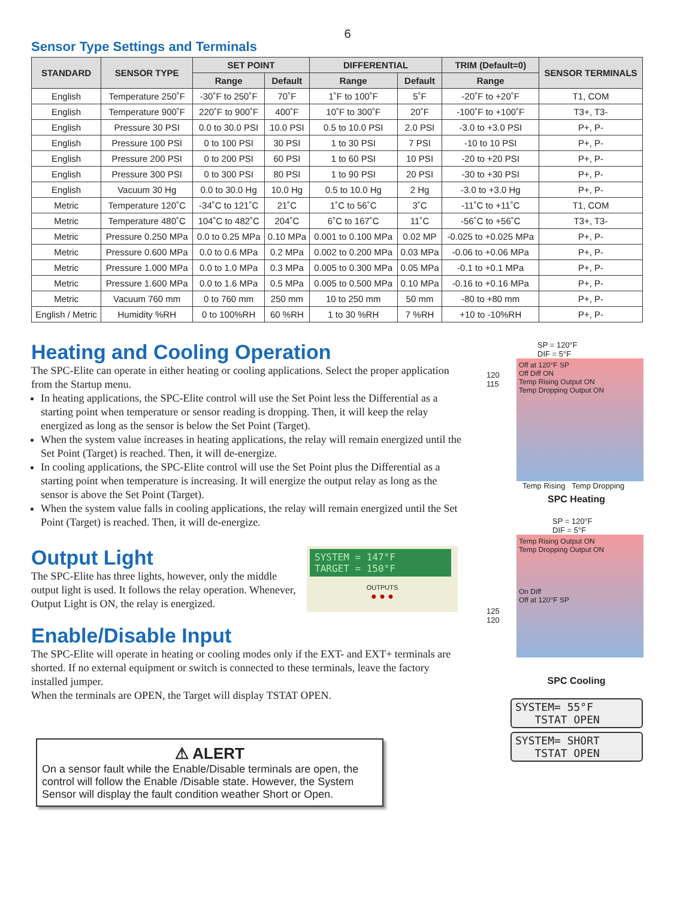6
Sensor Type Settings and Terminals
| STANDARD | SENSOR TYPE | SET POINT | | DIFFERENTIAL | | TRIM (Default=0) | SENSOR TERMINALS |
| --- | --- | --- | --- | --- | --- | --- | --- |
| | | Range | Default | Range | Default | Range | |
| English | Temperature 250˚F | -30˚F to 250˚F | 70˚F | 1˚F to 100˚F | 5˚F | -20˚F to +20˚F | T1, COM |
| English | Temperature 900˚F | 220˚F to 900˚F | 400˚F | 10˚F to 300˚F | 20˚F | -100˚F to +100˚F | T3+, T3- |
| English | Pressure 30 PSI | 0.0 to 30.0 PSI | 10.0 PSI | 0.5 to 10.0 PSI | 2.0 PSI | -3.0 to +3.0 PSI | P+, P- |
| English | Pressure 100 PSI | 0 to 100 PSI | 30 PSI | 1 to 30 PSI | 7 PSI | -10 to 10 PSI | P+, P- |
| English | Pressure 200 PSI | 0 to 200 PSI | 60 PSI | 1 to 60 PSI | 10 PSI | -20 to +20 PSI | P+, P- |
| English | Pressure 300 PSI | 0 to 300 PSI | 80 PSI | 1 to 90 PSI | 20 PSI | -30 to +30 PSI | P+, P- |
| English | Vacuum 30 Hg | 0.0 to 30.0 Hg | 10.0 Hg | 0.5 to 10.0 Hg | 2 Hg | -3.0 to +3.0 Hg | P+, P- |
| Metric | Temperature 120˚C | -34˚C to 121˚C | 21˚C | 1˚C to 56˚C | 3˚C | -11˚C to +11˚C | T1, COM |
| Metric | Temperature 480˚C | 104˚C to 482˚C | 204˚C | 6˚C to 167˚C | 11˚C | -56˚C to +56˚C | T3+, T3- |
| Metric | Pressure 0.250 MPa | 0.0 to 0.25 MPa | 0.10 MPa | 0.001 to 0.100 MPa | 0.02 MP | -0.025 to +0.025 MPa | P+, P- |
| Metric | Pressure 0.600 MPa | 0.0 to 0.6 MPa | 0.2 MPa | 0.002 to 0.200 MPa | 0.03 MPa | -0.06 to +0.06 MPa | P+, P- |
| Metric | Pressure 1.000 MPa | 0.0 to 1.0 MPa | 0.3 MPa | 0.005 to 0.300 MPa | 0.05 MPa | -0.1 to +0.1 MPa | P+, P- |
| Metric | Pressure 1.600 MPa | 0.0 to 1.6 MPa | 0.5 MPa | 0.005 to 0.500 MPa | 0.10 MPa | -0.16 to +0.16 MPa | P+, P- |
| Metric | Vacuum 760 mm | 0 to 760 mm | 250 mm | 10 to 250 mm | 50 mm | -80 to +80 mm | P+, P- |
| English / Metric | Humidity %RH | 0 to 100%RH | 60 %RH | 1 to 30 %RH | 7 %RH | +10 to -10%RH | P+, P- |
Heating and Cooling Operation
The SPC-Elite can operate in either heating or cooling applications. Select the proper application from the Startup menu.
In heating applications, the SPC-Elite control will use the Set Point less the Differential as a starting point when temperature or sensor reading is dropping. Then, it will keep the relay energized as long as the sensor is below the Set Point (Target).
When the system value increases in heating applications, the relay will remain energized until the Set Point (Target) is reached. Then, it will de-energize.
In cooling applications, the SPC-Elite control will use the Set Point plus the Differential as a starting point when temperature is increasing. It will energize the output relay as long as the sensor is above the Set Point (Target).
When the system value falls in cooling applications, the relay will remain energized until the Set Point (Target) is reached. Then, it will de-energize.
Output Light
The SPC-Elite has three lights, however, only the middle output light is used. It follows the relay operation. Whenever, Output Light is ON, the relay is energized.
SYSTEM = 147°F
TARGET = 150°F
OUTPUTS
● ● ●
Enable/Disable Input
The SPC-Elite will operate in heating or cooling modes only if the EXT- and EXT+ terminals are shorted. If no external equipment or switch is connected to these terminals, leave the factory installed jumper.
When the terminals are OPEN, the Target will display TSTAT OPEN.
⚠ ALERT
On a sensor fault while the Enable/Disable terminals are open, the control will follow the Enable /Disable state. However, the System Sensor will display the fault condition weather Short or Open.
SP = 120°F
DIF = 5°F
120
115
Off at 120°F SP
Off Diff ON
Temp Rising Output ON
Temp Dropping Output ON
Temp Rising Temp Dropping
SPC Heating
SP = 120°F
DIF = 5°F
125
120
Temp Rising Output ON
Temp Dropping Output ON
On Diff
Off at 120°F SP
SPC Cooling
SYSTEM= 55°F
TSTAT OPEN
SYSTEM= SHORT
TSTAT OPEN